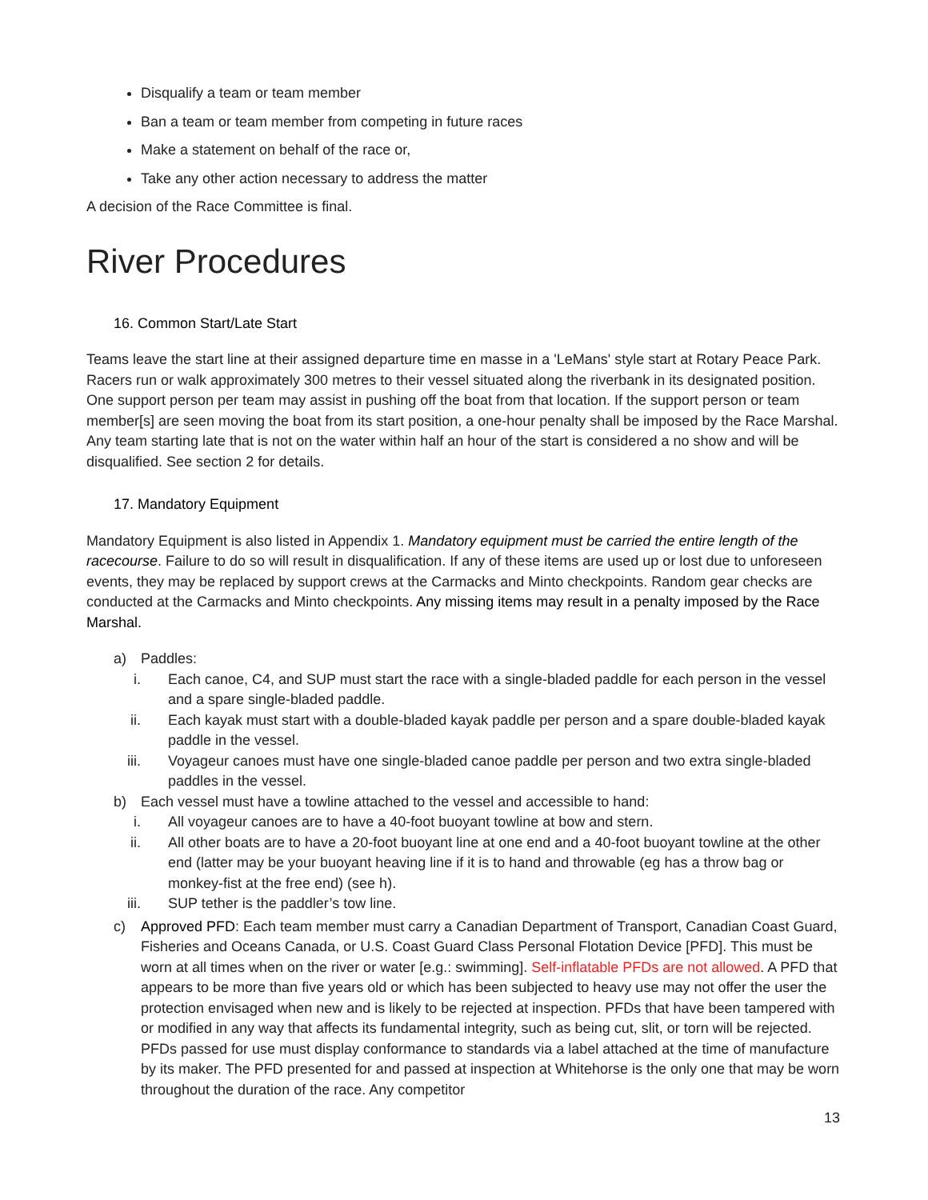Disqualify a team or team member
Ban a team or team member from competing in future races
Make a statement on behalf of the race or,
Take any other action necessary to address the matter
A decision of the Race Committee is final.
River Procedures
16. Common Start/Late Start
Teams leave the start line at their assigned departure time en masse in a 'LeMans' style start at Rotary Peace Park. Racers run or walk approximately 300 metres to their vessel situated along the riverbank in its designated position. One support person per team may assist in pushing off the boat from that location. If the support person or team member[s] are seen moving the boat from its start position, a one-hour penalty shall be imposed by the Race Marshal. Any team starting late that is not on the water within half an hour of the start is considered a no show and will be disqualified. See section 2 for details.
17. Mandatory Equipment
Mandatory Equipment is also listed in Appendix 1. Mandatory equipment must be carried the entire length of the racecourse. Failure to do so will result in disqualification. If any of these items are used up or lost due to unforeseen events, they may be replaced by support crews at the Carmacks and Minto checkpoints. Random gear checks are conducted at the Carmacks and Minto checkpoints. Any missing items may result in a penalty imposed by the Race Marshal.
a) Paddles:
i. Each canoe, C4, and SUP must start the race with a single-bladed paddle for each person in the vessel and a spare single-bladed paddle.
ii. Each kayak must start with a double-bladed kayak paddle per person and a spare double-bladed kayak paddle in the vessel.
iii. Voyageur canoes must have one single-bladed canoe paddle per person and two extra single-bladed paddles in the vessel.
b) Each vessel must have a towline attached to the vessel and accessible to hand:
i. All voyageur canoes are to have a 40-foot buoyant towline at bow and stern.
ii. All other boats are to have a 20-foot buoyant line at one end and a 40-foot buoyant towline at the other end (latter may be your buoyant heaving line if it is to hand and throwable (eg has a throw bag or monkey-fist at the free end) (see h).
iii. SUP tether is the paddler’s tow line.
c) Approved PFD: Each team member must carry a Canadian Department of Transport, Canadian Coast Guard, Fisheries and Oceans Canada, or U.S. Coast Guard Class Personal Flotation Device [PFD]. This must be worn at all times when on the river or water [e.g.: swimming]. Self-inflatable PFDs are not allowed. A PFD that appears to be more than five years old or which has been subjected to heavy use may not offer the user the protection envisaged when new and is likely to be rejected at inspection. PFDs that have been tampered with or modified in any way that affects its fundamental integrity, such as being cut, slit, or torn will be rejected. PFDs passed for use must display conformance to standards via a label attached at the time of manufacture by its maker. The PFD presented for and passed at inspection at Whitehorse is the only one that may be worn throughout the duration of the race. Any competitor
13